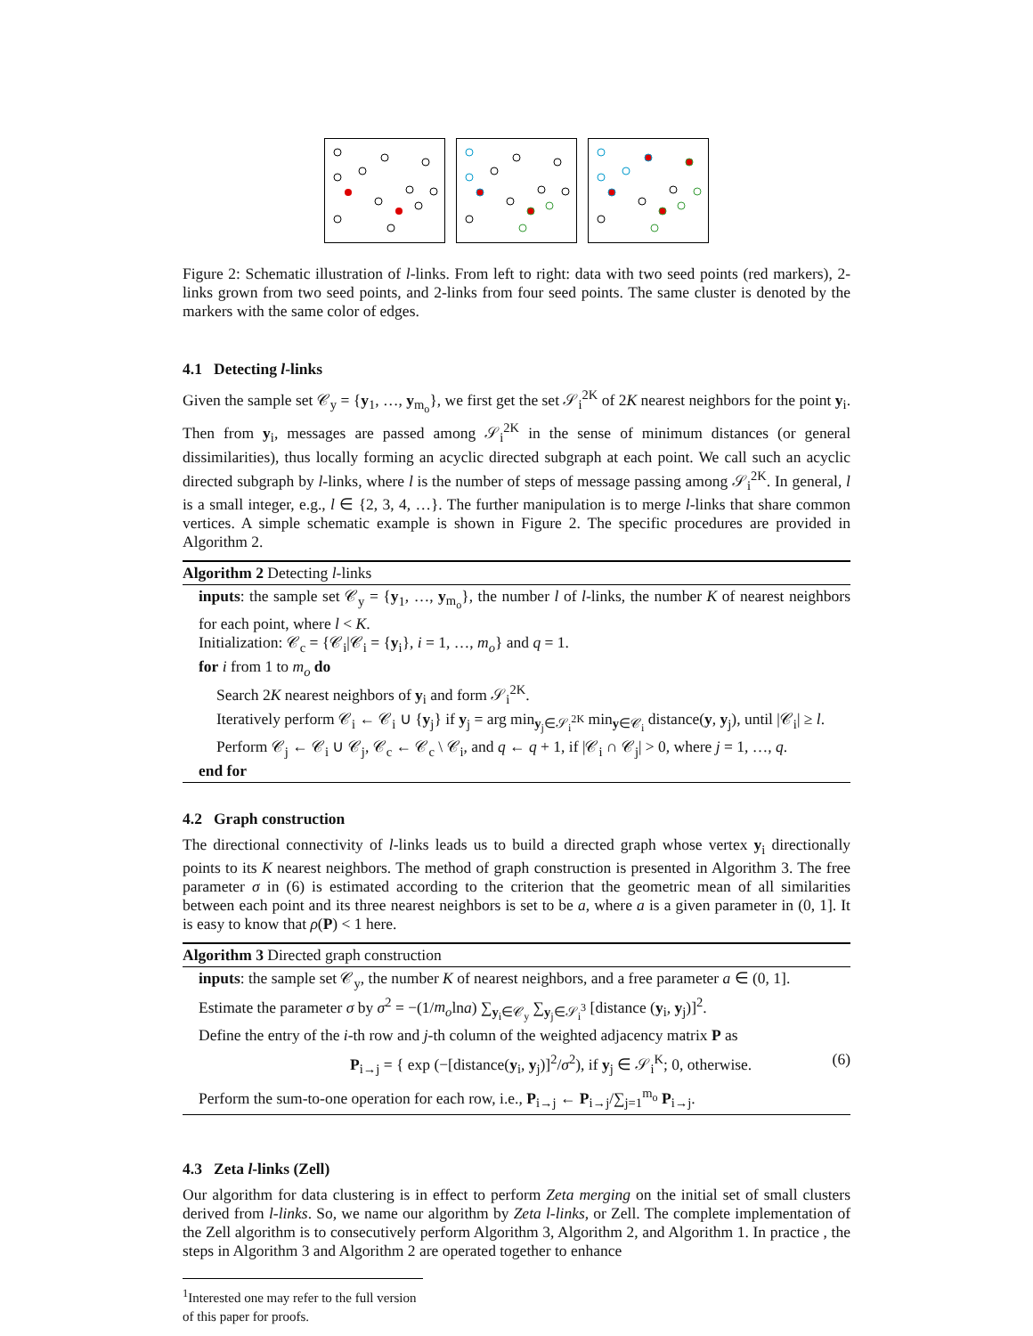Figure 2: Schematic illustration of l-links. From left to right: data with two seed points (red markers), 2-links grown from two seed points, and 2-links from four seed points. The same cluster is denoted by the markers with the same color of edges.
4.1 Detecting l-links
Given the sample set 𝒞<sub>y</sub> = {y<sub>1</sub>, …, y<sub>m<sub>o</sub></sub>}, we first get the set 𝒮<sub>i</sub><sup>2K</sup> of 2K nearest neighbors for the point y<sub>i</sub>. Then from y<sub>i</sub>, messages are passed among 𝒮<sub>i</sub><sup>2K</sup> in the sense of minimum distances (or general dissimilarities), thus locally forming an acyclic directed subgraph at each point. We call such an acyclic directed subgraph by l-links, where l is the number of steps of message passing among 𝒮<sub>i</sub><sup>2K</sup>. In general, l is a small integer, e.g., l ∈ {2, 3, 4, …}. The further manipulation is to merge l-links that share common vertices. A simple schematic example is shown in Figure 2. The specific procedures are provided in Algorithm 2.
Algorithm 2 Detecting l-links
inputs: the sample set 𝒞<sub>y</sub> = {y<sub>1</sub>, …, y<sub>m<sub>o</sub></sub>}, the number l of l-links, the number K of nearest neighbors for each point, where l < K.
Initialization: 𝒞<sub>c</sub> = {𝒞<sub>i</sub>|𝒞<sub>i</sub> = {y<sub>i</sub>}, i = 1, …, m<sub>o</sub>} and q = 1.
for i from 1 to m<sub>o</sub> do
Search 2K nearest neighbors of y<sub>i</sub> and form 𝒮<sub>i</sub><sup>2K</sup>.
Iteratively perform 𝒞<sub>i</sub> ← 𝒞<sub>i</sub> ∪ {y<sub>j</sub>} if y<sub>j</sub> = arg min<sub>y<sub>j</sub>∈𝒮<sub>i</sub><sup>2K</sup></sub> min<sub>y∈𝒞<sub>i</sub></sub> distance(y, y<sub>j</sub>), until |𝒞<sub>i</sub>| ≥ l.
Perform 𝒞<sub>j</sub> ← 𝒞<sub>i</sub> ∪ 𝒞<sub>j</sub>, 𝒞<sub>c</sub> ← 𝒞<sub>c</sub> \ 𝒞<sub>i</sub>, and q ← q + 1, if |𝒞<sub>i</sub> ∩ 𝒞<sub>j</sub>| > 0, where j = 1, …, q.
end for
4.2 Graph construction
The directional connectivity of l-links leads us to build a directed graph whose vertex y<sub>i</sub> directionally points to its K nearest neighbors. The method of graph construction is presented in Algorithm 3. The free parameter σ in (6) is estimated according to the criterion that the geometric mean of all similarities between each point and its three nearest neighbors is set to be a, where a is a given parameter in (0, 1]. It is easy to know that ρ(P) < 1 here.
Algorithm 3 Directed graph construction
inputs: the sample set 𝒞<sub>y</sub>, the number K of nearest neighbors, and a free parameter a ∈ (0, 1].
Estimate the parameter σ by σ<sup>2</sup> = −(1/m<sub>o</sub>lna) ∑<sub>y<sub>i</sub>∈𝒞<sub>y</sub></sub> ∑<sub>y<sub>j</sub>∈𝒮<sub>i</sub><sup>3</sup></sub> [distance (y<sub>i</sub>, y<sub>j</sub>)]<sup>2</sup>.
Define the entry of the i-th row and j-th column of the weighted adjacency matrix P as
P<sub>i→j</sub> = { exp (−[distance(y<sub>i</sub>, y<sub>j</sub>)]<sup>2</sup>/σ<sup>2</sup>), if y<sub>j</sub> ∈ 𝒮<sub>i</sub><sup>K</sup>; 0, otherwise. (6)
Perform the sum-to-one operation for each row, i.e., P<sub>i→j</sub> ← P<sub>i→j</sub>/∑<sub>j=1</sub><sup>m<sub>o</sub></sup> P<sub>i→j</sub>.
4.3 Zeta l-links (Zell)
Our algorithm for data clustering is in effect to perform Zeta merging on the initial set of small clusters derived from l-links. So, we name our algorithm by Zeta l-links, or Zell. The complete implementation of the Zell algorithm is to consecutively perform Algorithm 3, Algorithm 2, and Algorithm 1. In practice , the steps in Algorithm 3 and Algorithm 2 are operated together to enhance
<sup>1</sup> Interested one may refer to the full version of this paper for proofs.